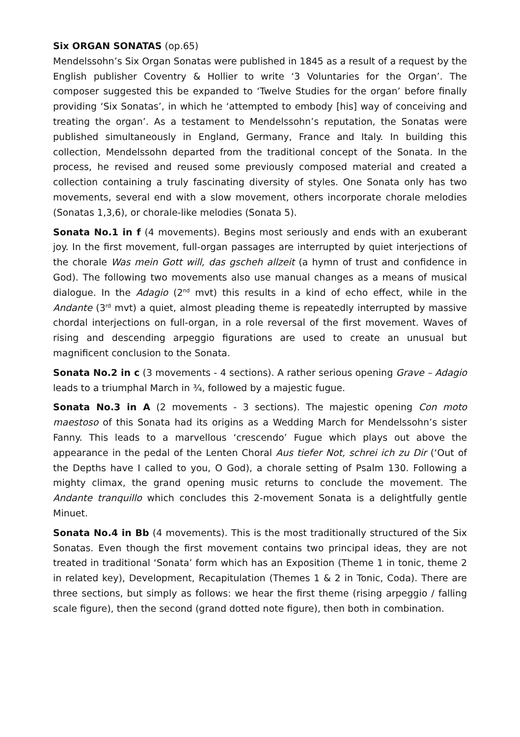Six ORGAN SONATAS (op.65)
Mendelssohn’s Six Organ Sonatas were published in 1845 as a result of a request by the English publisher Coventry & Hollier to write ‘3 Voluntaries for the Organ’. The composer suggested this be expanded to ‘Twelve Studies for the organ’ before finally providing ‘Six Sonatas’, in which he ‘attempted to embody [his] way of conceiving and treating the organ’. As a testament to Mendelssohn’s reputation, the Sonatas were published simultaneously in England, Germany, France and Italy. In building this collection, Mendelssohn departed from the traditional concept of the Sonata. In the process, he revised and reused some previously composed material and created a collection containing a truly fascinating diversity of styles. One Sonata only has two movements, several end with a slow movement, others incorporate chorale melodies (Sonatas 1,3,6), or chorale-like melodies (Sonata 5).
Sonata No.1 in f (4 movements). Begins most seriously and ends with an exuberant joy. In the first movement, full-organ passages are interrupted by quiet interjections of the chorale Was mein Gott will, das gscheh allzeit (a hymn of trust and confidence in God). The following two movements also use manual changes as a means of musical dialogue. In the Adagio (2<sup>nd</sup> mvt) this results in a kind of echo effect, while in the Andante (3<sup>rd</sup> mvt) a quiet, almost pleading theme is repeatedly interrupted by massive chordal interjections on full-organ, in a role reversal of the first movement. Waves of rising and descending arpeggio figurations are used to create an unusual but magnificent conclusion to the Sonata.
Sonata No.2 in c (3 movements - 4 sections). A rather serious opening Grave – Adagio leads to a triumphal March in ¾, followed by a majestic fugue.
Sonata No.3 in A (2 movements - 3 sections). The majestic opening Con moto maestoso of this Sonata had its origins as a Wedding March for Mendelssohn’s sister Fanny. This leads to a marvellous ‘crescendo’ Fugue which plays out above the appearance in the pedal of the Lenten Choral Aus tiefer Not, schrei ich zu Dir (‘Out of the Depths have I called to you, O God), a chorale setting of Psalm 130. Following a mighty climax, the grand opening music returns to conclude the movement. The Andante tranquillo which concludes this 2-movement Sonata is a delightfully gentle Minuet.
Sonata No.4 in Bb (4 movements). This is the most traditionally structured of the Six Sonatas. Even though the first movement contains two principal ideas, they are not treated in traditional ‘Sonata’ form which has an Exposition (Theme 1 in tonic, theme 2 in related key), Development, Recapitulation (Themes 1 & 2 in Tonic, Coda). There are three sections, but simply as follows: we hear the first theme (rising arpeggio / falling scale figure), then the second (grand dotted note figure), then both in combination.